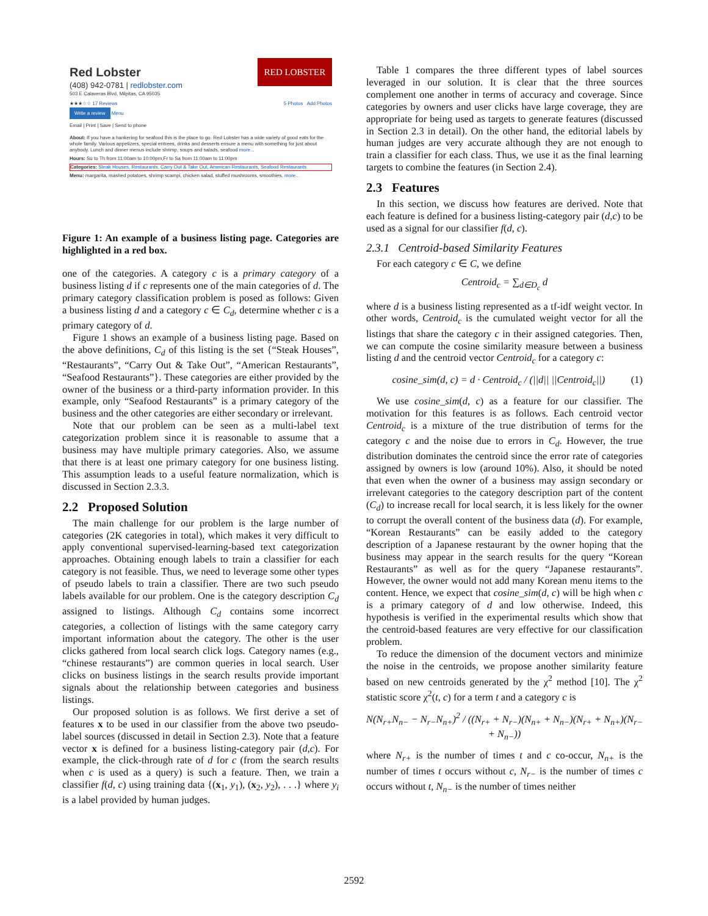RED LOBSTER
Red Lobster
(408) 942-0781 | redlobster.com
503 E Calaveras Blvd, Milpitas, CA 95035
★★★☆☆ 17 Reviews 5 Photos Add Photos
Write a review Menu
Email | Print | Save | Send to phone
About: If you have a hankering for seafood this is the place to go. Red Lobster has a wide variety of good eats for the whole family. Various appetizers, special entrees, drinks and desserts ensure a menu with something for just about anybody. Lunch and dinner menus include shrimp, soups and salads, seafood more...
Hours: Su to Th from 11:00am to 10:00pm,Fr to Sa from 11:00am to 11:00pm
Categories: Steak Houses, Restaurants, Carry Out & Take Out, American Restaurants, Seafood Restaurants
Menu: margarita, mashed potatoes, shrimp scampi, chicken salad, stuffed mushrooms, smoothies, more...
Figure 1: An example of a business listing page. Categories are highlighted in a red box.
one of the categories. A category c is a primary category of a business listing d if c represents one of the main categories of d. The primary category classification problem is posed as follows: Given a business listing d and a category c ∈ C<sub>d</sub>, determine whether c is a primary category of d.
Figure 1 shows an example of a business listing page. Based on the above definitions, C<sub>d</sub> of this listing is the set {“Steak Houses”, “Restaurants”, “Carry Out & Take Out”, “American Restaurants”, “Seafood Restaurants”}. These categories are either provided by the owner of the business or a third-party information provider. In this example, only “Seafood Restaurants” is a primary category of the business and the other categories are either secondary or irrelevant.
Note that our problem can be seen as a multi-label text categorization problem since it is reasonable to assume that a business may have multiple primary categories. Also, we assume that there is at least one primary category for one business listing. This assumption leads to a useful feature normalization, which is discussed in Section 2.3.3.
2.2 Proposed Solution
The main challenge for our problem is the large number of categories (2K categories in total), which makes it very difficult to apply conventional supervised-learning-based text categorization approaches. Obtaining enough labels to train a classifier for each category is not feasible. Thus, we need to leverage some other types of pseudo labels to train a classifier. There are two such pseudo labels available for our problem. One is the category description C<sub>d</sub> assigned to listings. Although C<sub>d</sub> contains some incorrect categories, a collection of listings with the same category carry important information about the category. The other is the user clicks gathered from local search click logs. Category names (e.g., “chinese restaurants”) are common queries in local search. User clicks on business listings in the search results provide important signals about the relationship between categories and business listings.
Our proposed solution is as follows. We first derive a set of features x to be used in our classifier from the above two pseudo-label sources (discussed in detail in Section 2.3). Note that a feature vector x is defined for a business listing-category pair (d,c). For example, the click-through rate of d for c (from the search results when c is used as a query) is such a feature. Then, we train a classifier f(d, c) using training data {(x<sub>1</sub>, y<sub>1</sub>), (x<sub>2</sub>, y<sub>2</sub>), . . .} where y<sub>i</sub> is a label provided by human judges.
Table 1 compares the three different types of label sources leveraged in our solution. It is clear that the three sources complement one another in terms of accuracy and coverage. Since categories by owners and user clicks have large coverage, they are appropriate for being used as targets to generate features (discussed in Section 2.3 in detail). On the other hand, the editorial labels by human judges are very accurate although they are not enough to train a classifier for each class. Thus, we use it as the final learning targets to combine the features (in Section 2.4).
2.3 Features
In this section, we discuss how features are derived. Note that each feature is defined for a business listing-category pair (d,c) to be used as a signal for our classifier f(d, c).
2.3.1 Centroid-based Similarity Features
For each category c ∈ C, we define
Centroid<sub>c</sub> = ∑<sub>d∈D<sub>c</sub></sub> d
where d is a business listing represented as a tf-idf weight vector. In other words, Centroid<sub>c</sub> is the cumulated weight vector for all the listings that share the category c in their assigned categories. Then, we can compute the cosine similarity measure between a business listing d and the centroid vector Centroid<sub>c</sub> for a category c:
cosine_sim(d, c) = d · Centroid<sub>c</sub> / (||d|| ||Centroid<sub>c</sub>||) (1)
We use cosine_sim(d, c) as a feature for our classifier. The motivation for this features is as follows. Each centroid vector Centroid<sub>c</sub> is a mixture of the true distribution of terms for the category c and the noise due to errors in C<sub>d</sub>. However, the true distribution dominates the centroid since the error rate of categories assigned by owners is low (around 10%). Also, it should be noted that even when the owner of a business may assign secondary or irrelevant categories to the category description part of the content (C<sub>d</sub>) to increase recall for local search, it is less likely for the owner to corrupt the overall content of the business data (d). For example, “Korean Restaurants” can be easily added to the category description of a Japanese restaurant by the owner hoping that the business may appear in the search results for the query “Korean Restaurants” as well as for the query “Japanese restaurants”. However, the owner would not add many Korean menu items to the content. Hence, we expect that cosine_sim(d, c) will be high when c is a primary category of d and low otherwise. Indeed, this hypothesis is verified in the experimental results which show that the centroid-based features are very effective for our classification problem.
To reduce the dimension of the document vectors and minimize the noise in the centroids, we propose another similarity feature based on new centroids generated by the χ<sup>2</sup> method [10]. The χ<sup>2</sup> statistic score χ<sup>2</sup>(t, c) for a term t and a category c is
N(N<sub>r+</sub>N<sub>n−</sub> − N<sub>r−</sub>N<sub>n+</sub>)<sup>2</sup> / ((N<sub>r+</sub> + N<sub>r−</sub>)(N<sub>n+</sub> + N<sub>n−</sub>)(N<sub>r+</sub> + N<sub>n+</sub>)(N<sub>r−</sub> + N<sub>n−</sub>))
where N<sub>r+</sub> is the number of times t and c co-occur, N<sub>n+</sub> is the number of times t occurs without c, N<sub>r−</sub> is the number of times c occurs without t, N<sub>n−</sub> is the number of times neither
2592